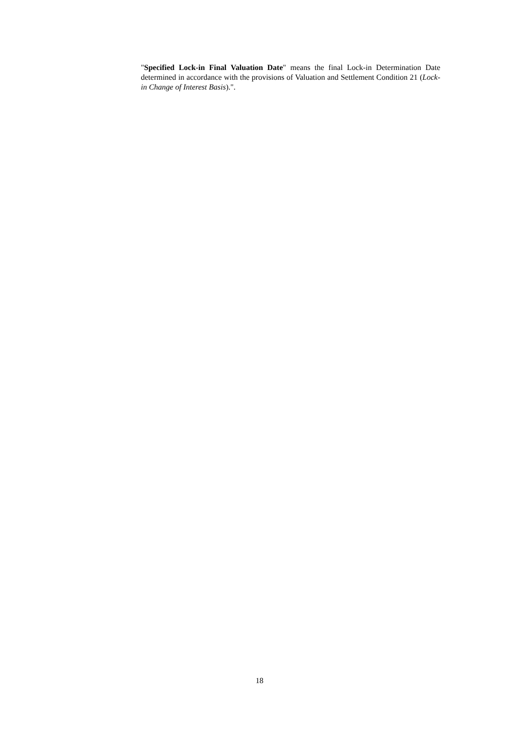"Specified Lock-in Final Valuation Date" means the final Lock-in Determination Date determined in accordance with the provisions of Valuation and Settlement Condition 21 (Lock-in Change of Interest Basis).".
18